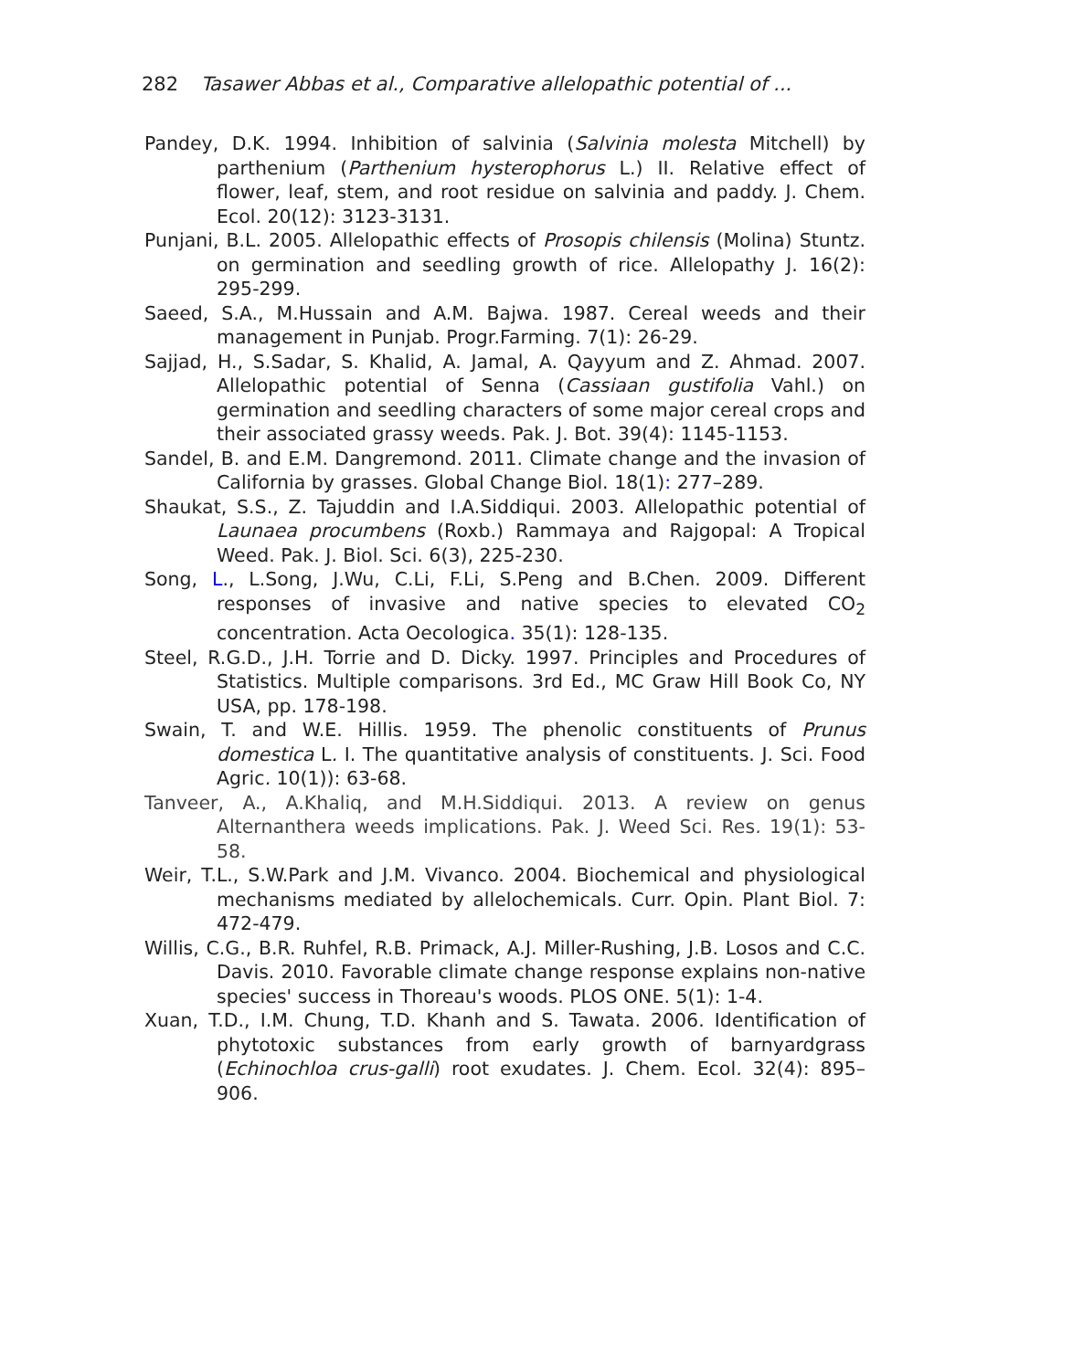282 Tasawer Abbas et al., Comparative allelopathic potential of ...
Pandey, D.K. 1994. Inhibition of salvinia (Salvinia molesta Mitchell) by parthenium (Parthenium hysterophorus L.) II. Relative effect of flower, leaf, stem, and root residue on salvinia and paddy. J. Chem. Ecol. 20(12): 3123-3131.
Punjani, B.L. 2005. Allelopathic effects of Prosopis chilensis (Molina) Stuntz. on germination and seedling growth of rice. Allelopathy J. 16(2): 295-299.
Saeed, S.A., M.Hussain and A.M. Bajwa. 1987. Cereal weeds and their management in Punjab. Progr.Farming. 7(1): 26-29.
Sajjad, H., S.Sadar, S. Khalid, A. Jamal, A. Qayyum and Z. Ahmad. 2007. Allelopathic potential of Senna (Cassiaan gustifolia Vahl.) on germination and seedling characters of some major cereal crops and their associated grassy weeds. Pak. J. Bot. 39(4): 1145-1153.
Sandel, B. and E.M. Dangremond. 2011. Climate change and the invasion of California by grasses. Global Change Biol. 18(1): 277–289.
Shaukat, S.S., Z. Tajuddin and I.A.Siddiqui. 2003. Allelopathic potential of Launaea procumbens (Roxb.) Rammaya and Rajgopal: A Tropical Weed. Pak. J. Biol. Sci. 6(3), 225-230.
Song, L., L.Song, J.Wu, C.Li, F.Li, S.Peng and B.Chen. 2009. Different responses of invasive and native species to elevated CO<sub>2</sub> concentration. Acta Oecologica. 35(1): 128-135.
Steel, R.G.D., J.H. Torrie and D. Dicky. 1997. Principles and Procedures of Statistics. Multiple comparisons. 3rd Ed., MC Graw Hill Book Co, NY USA, pp. 178-198.
Swain, T. and W.E. Hillis. 1959. The phenolic constituents of Prunus domestica L. I. The quantitative analysis of constituents. J. Sci. Food Agric. 10(1)): 63-68.
Tanveer, A., A.Khaliq, and M.H.Siddiqui. 2013. A review on genus Alternanthera weeds implications. Pak. J. Weed Sci. Res. 19(1): 53-58.
Weir, T.L., S.W.Park and J.M. Vivanco. 2004. Biochemical and physiological mechanisms mediated by allelochemicals. Curr. Opin. Plant Biol. 7: 472-479.
Willis, C.G., B.R. Ruhfel, R.B. Primack, A.J. Miller-Rushing, J.B. Losos and C.C. Davis. 2010. Favorable climate change response explains non-native species' success in Thoreau's woods. PLOS ONE. 5(1): 1-4.
Xuan, T.D., I.M. Chung, T.D. Khanh and S. Tawata. 2006. Identification of phytotoxic substances from early growth of barnyardgrass (Echinochloa crus-galli) root exudates. J. Chem. Ecol. 32(4): 895–906.